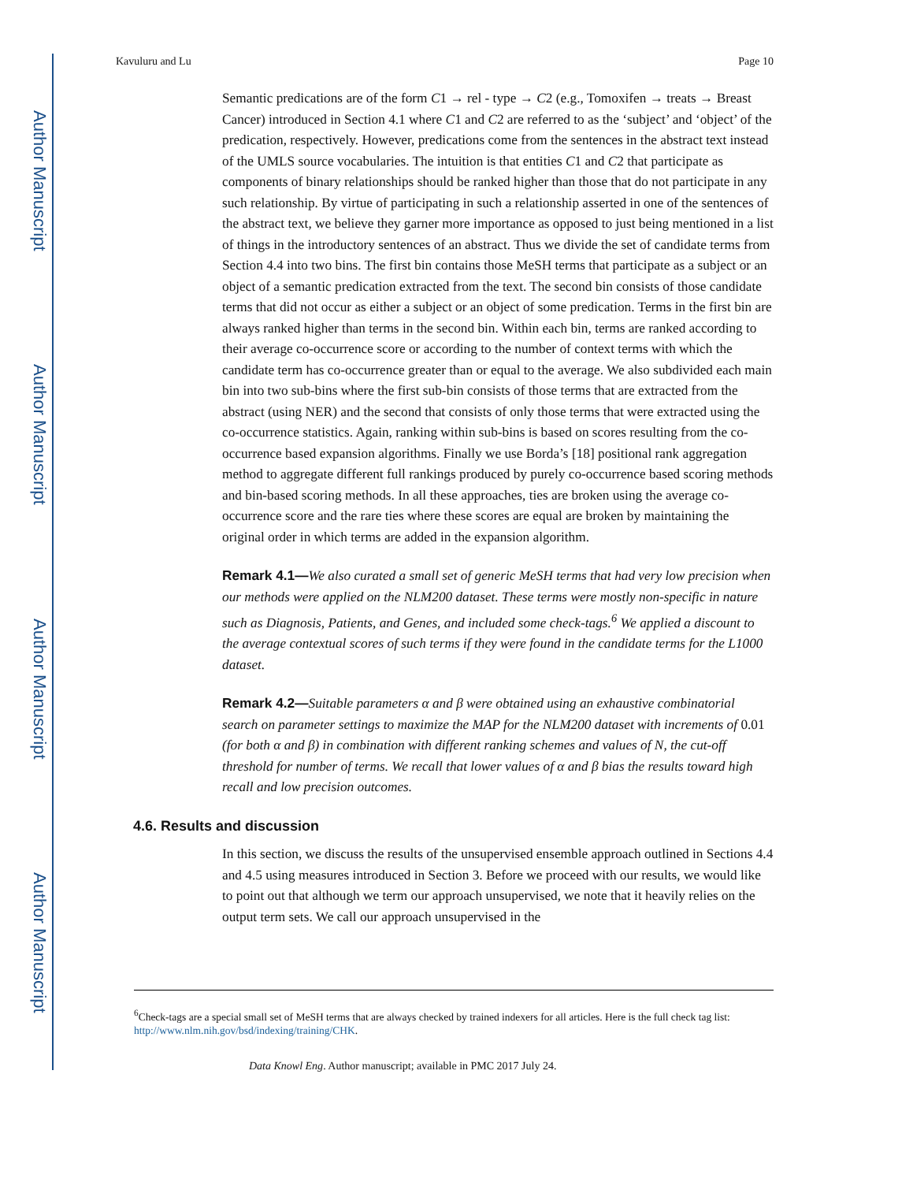Author Manuscript
Author Manuscript
Author Manuscript
Author Manuscript
Kavuluru and Lu Page 10
Semantic predications are of the form C1 → rel - type → C2 (e.g., Tomoxifen → treats → Breast Cancer) introduced in Section 4.1 where C1 and C2 are referred to as the ‘subject’ and ‘object’ of the predication, respectively. However, predications come from the sentences in the abstract text instead of the UMLS source vocabularies. The intuition is that entities C1 and C2 that participate as components of binary relationships should be ranked higher than those that do not participate in any such relationship. By virtue of participating in such a relationship asserted in one of the sentences of the abstract text, we believe they garner more importance as opposed to just being mentioned in a list of things in the introductory sentences of an abstract. Thus we divide the set of candidate terms from Section 4.4 into two bins. The first bin contains those MeSH terms that participate as a subject or an object of a semantic predication extracted from the text. The second bin consists of those candidate terms that did not occur as either a subject or an object of some predication. Terms in the first bin are always ranked higher than terms in the second bin. Within each bin, terms are ranked according to their average co-occurrence score or according to the number of context terms with which the candidate term has co-occurrence greater than or equal to the average. We also subdivided each main bin into two sub-bins where the first sub-bin consists of those terms that are extracted from the abstract (using NER) and the second that consists of only those terms that were extracted using the co-occurrence statistics. Again, ranking within sub-bins is based on scores resulting from the co-occurrence based expansion algorithms. Finally we use Borda’s [18] positional rank aggregation method to aggregate different full rankings produced by purely co-occurrence based scoring methods and bin-based scoring methods. In all these approaches, ties are broken using the average co-occurrence score and the rare ties where these scores are equal are broken by maintaining the original order in which terms are added in the expansion algorithm.
Remark 4.1—We also curated a small set of generic MeSH terms that had very low precision when our methods were applied on the NLM200 dataset. These terms were mostly non-specific in nature such as Diagnosis, Patients, and Genes, and included some check-tags.<sup>6</sup> We applied a discount to the average contextual scores of such terms if they were found in the candidate terms for the L1000 dataset.
Remark 4.2—Suitable parameters α and β were obtained using an exhaustive combinatorial search on parameter settings to maximize the MAP for the NLM200 dataset with increments of 0.01 (for both α and β) in combination with different ranking schemes and values of N, the cut-off threshold for number of terms. We recall that lower values of α and β bias the results toward high recall and low precision outcomes.
4.6. Results and discussion
In this section, we discuss the results of the unsupervised ensemble approach outlined in Sections 4.4 and 4.5 using measures introduced in Section 3. Before we proceed with our results, we would like to point out that although we term our approach unsupervised, we note that it heavily relies on the output term sets. We call our approach unsupervised in the
<sup>6</sup> Check-tags are a special small set of MeSH terms that are always checked by trained indexers for all articles. Here is the full check tag list: http://www.nlm.nih.gov/bsd/indexing/training/CHK.
Data Knowl Eng. Author manuscript; available in PMC 2017 July 24.